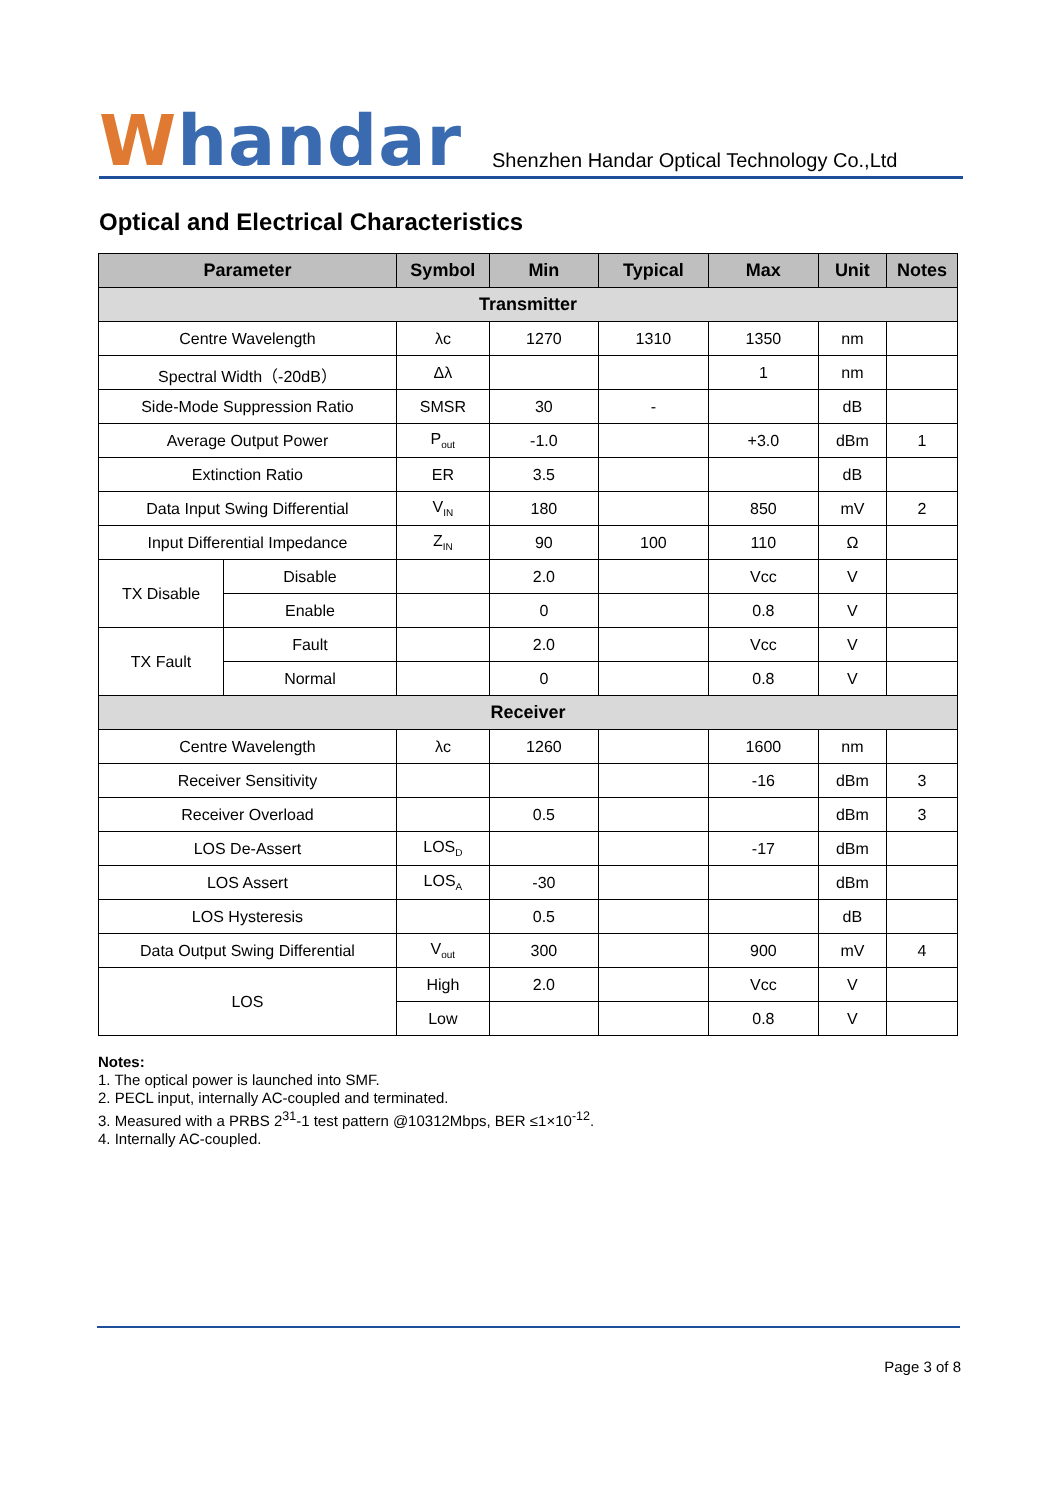Whandar
Shenzhen Handar Optical Technology Co.,Ltd
Optical and Electrical Characteristics
| Parameter | | Symbol | Min | Typical | Max | Unit | Notes |
| --- | --- | --- | --- | --- | --- | --- | --- |
| Transmitter | | | | | | | |
| Centre Wavelength | | λc | 1270 | 1310 | 1350 | nm | |
| Spectral Width（-20dB） | | Δλ | | | 1 | nm | |
| Side-Mode Suppression Ratio | | SMSR | 30 | - | | dB | |
| Average Output Power | | P<sub>out</sub> | -1.0 | | +3.0 | dBm | 1 |
| Extinction Ratio | | ER | 3.5 | | | dB | |
| Data Input Swing Differential | | V<sub>IN</sub> | 180 | | 850 | mV | 2 |
| Input Differential Impedance | | Z<sub>IN</sub> | 90 | 100 | 110 | Ω | |
| TX Disable | Disable | | 2.0 | | Vcc | V | |
| | Enable | | 0 | | 0.8 | V | |
| TX Fault | Fault | | 2.0 | | Vcc | V | |
| | Normal | | 0 | | 0.8 | V | |
| Receiver | | | | | | | |
| Centre Wavelength | | λc | 1260 | | 1600 | nm | |
| Receiver Sensitivity | | | | | -16 | dBm | 3 |
| Receiver Overload | | | 0.5 | | | dBm | 3 |
| LOS De-Assert | | LOS<sub>D</sub> | | | -17 | dBm | |
| LOS Assert | | LOS<sub>A</sub> | -30 | | | dBm | |
| LOS Hysteresis | | | 0.5 | | | dB | |
| Data Output Swing Differential | | V<sub>out</sub> | 300 | | 900 | mV | 4 |
| LOS | | High | 2.0 | | Vcc | V | |
| | | Low | | | 0.8 | V | |
Notes:
1. The optical power is launched into SMF.
2. PECL input, internally AC-coupled and terminated.
3. Measured with a PRBS 2<sup>31</sup>-1 test pattern @10312Mbps, BER ≤1×10<sup>-12</sup>.
4. Internally AC-coupled.
Page 3 of 8